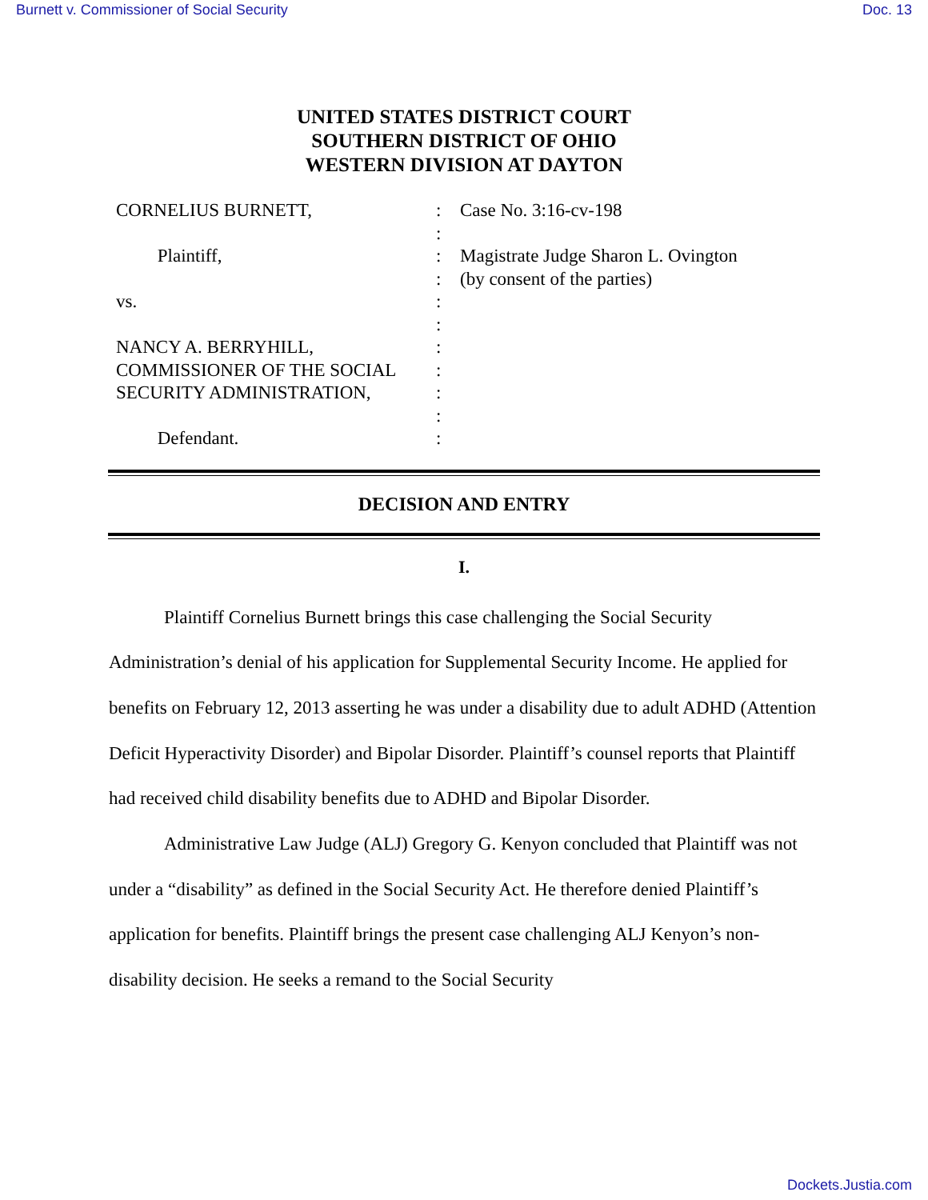Burnett v. Commissioner of Social Security Doc. 13
UNITED STATES DISTRICT COURT
SOUTHERN DISTRICT OF OHIO
WESTERN DIVISION AT DAYTON
CORNELIUS BURNETT,
Plaintiff,
vs.
NANCY A. BERRYHILL,
COMMISSIONER OF THE SOCIAL
SECURITY ADMINISTRATION,
Defendant.
:
:
:
:
:
:
:
:
:
:
:
Case No. 3:16-cv-198
Magistrate Judge Sharon L. Ovington
(by consent of the parties)
DECISION AND ENTRY
I.
Plaintiff Cornelius Burnett brings this case challenging the Social Security Administration’s denial of his application for Supplemental Security Income. He applied for benefits on February 12, 2013 asserting he was under a disability due to adult ADHD (Attention Deficit Hyperactivity Disorder) and Bipolar Disorder. Plaintiff’s counsel reports that Plaintiff had received child disability benefits due to ADHD and Bipolar Disorder.
Administrative Law Judge (ALJ) Gregory G. Kenyon concluded that Plaintiff was not under a “disability” as defined in the Social Security Act. He therefore denied Plaintiff’s application for benefits. Plaintiff brings the present case challenging ALJ Kenyon’s non-disability decision. He seeks a remand to the Social Security
Dockets.Justia.com